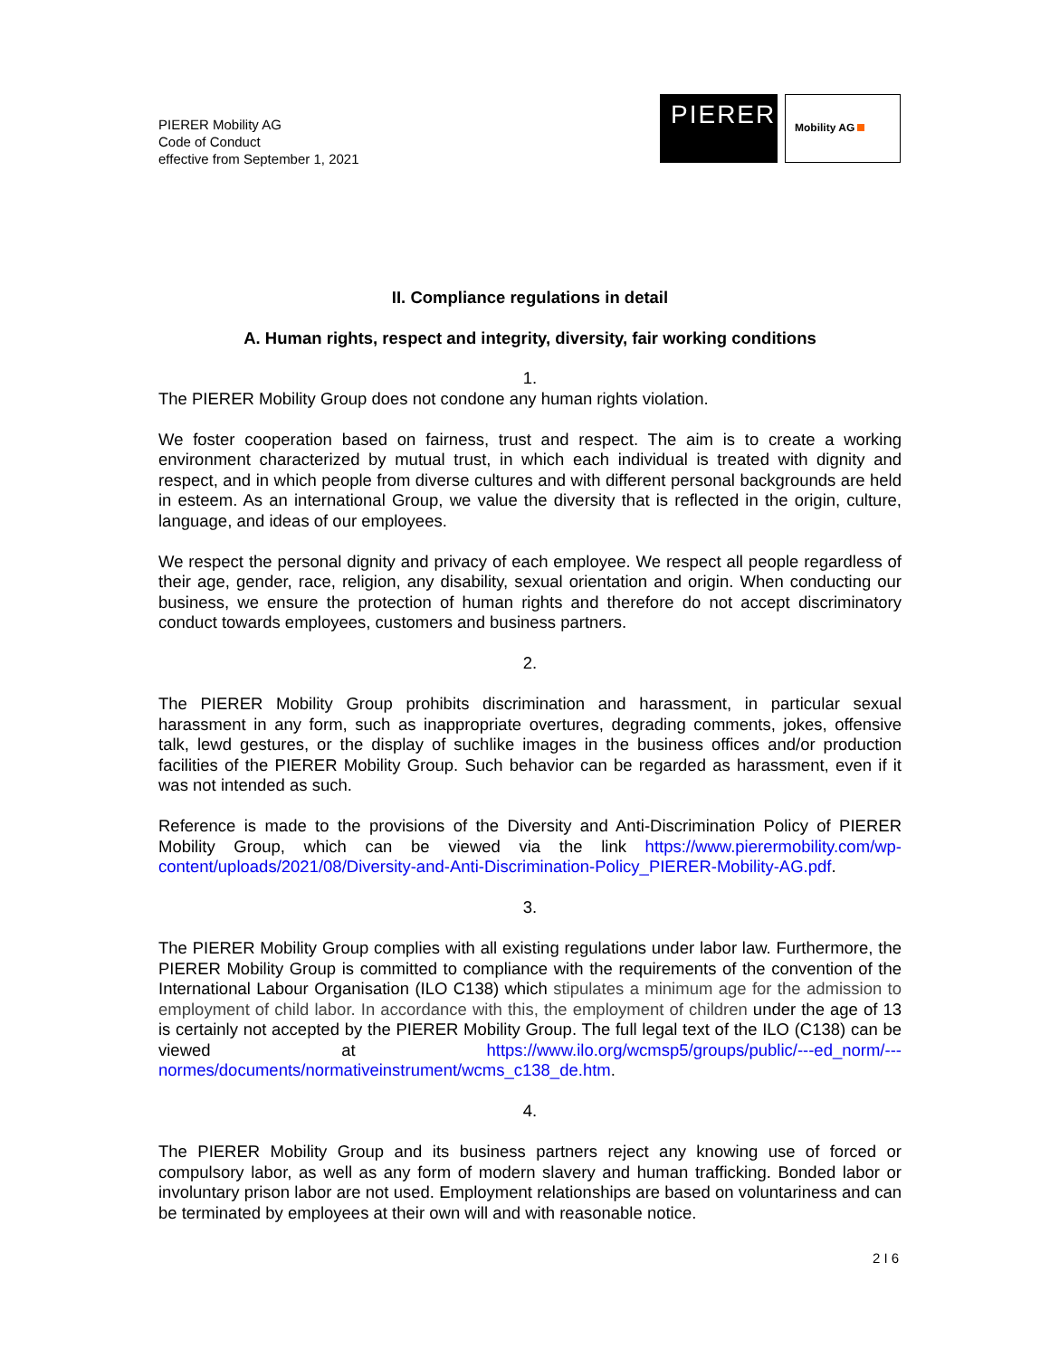PIERER Mobility AG
Code of Conduct
effective from September 1, 2021
PIERER
Mobility AG
II. Compliance regulations in detail
A. Human rights, respect and integrity, diversity, fair working conditions
1.
The PIERER Mobility Group does not condone any human rights violation.
We foster cooperation based on fairness, trust and respect. The aim is to create a working environment characterized by mutual trust, in which each individual is treated with dignity and respect, and in which people from diverse cultures and with different personal backgrounds are held in esteem. As an international Group, we value the diversity that is reflected in the origin, culture, language, and ideas of our employees.
We respect the personal dignity and privacy of each employee. We respect all people regardless of their age, gender, race, religion, any disability, sexual orientation and origin. When conducting our business, we ensure the protection of human rights and therefore do not accept discriminatory conduct towards employees, customers and business partners.
2.
The PIERER Mobility Group prohibits discrimination and harassment, in particular sexual harassment in any form, such as inappropriate overtures, degrading comments, jokes, offensive talk, lewd gestures, or the display of suchlike images in the business offices and/or production facilities of the PIERER Mobility Group. Such behavior can be regarded as harassment, even if it was not intended as such.
Reference is made to the provisions of the Diversity and Anti-Discrimination Policy of PIERER Mobility Group, which can be viewed via the link https://www.pierermobility.com/wp-content/uploads/2021/08/Diversity-and-Anti-Discrimination-Policy_PIERER-Mobility-AG.pdf.
3.
The PIERER Mobility Group complies with all existing regulations under labor law. Furthermore, the PIERER Mobility Group is committed to compliance with the requirements of the convention of the International Labour Organisation (ILO C138) which stipulates a minimum age for the admission to employment of child labor. In accordance with this, the employment of children under the age of 13 is certainly not accepted by the PIERER Mobility Group. The full legal text of the ILO (C138) can be viewed at https://www.ilo.org/wcmsp5/groups/public/---ed_norm/---normes/documents/normativeinstrument/wcms_c138_de.htm.
4.
The PIERER Mobility Group and its business partners reject any knowing use of forced or compulsory labor, as well as any form of modern slavery and human trafficking. Bonded labor or involuntary prison labor are not used. Employment relationships are based on voluntariness and can be terminated by employees at their own will and with reasonable notice.
2 I 6